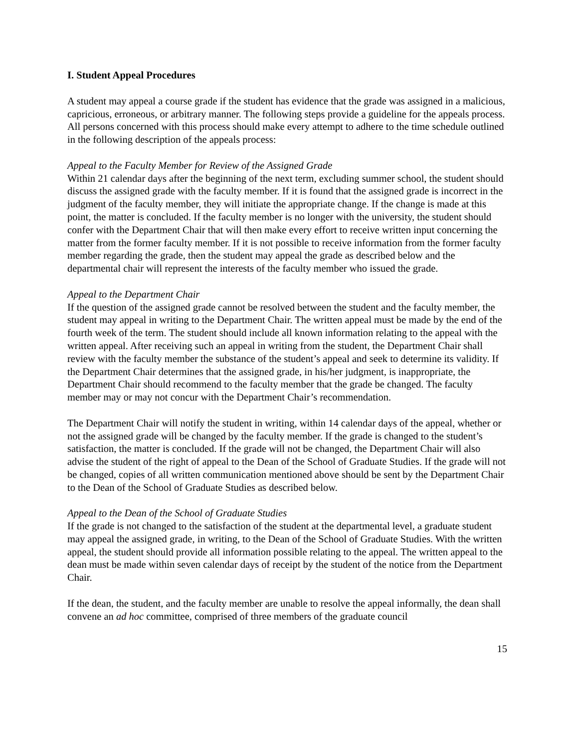I. Student Appeal Procedures
A student may appeal a course grade if the student has evidence that the grade was assigned in a malicious, capricious, erroneous, or arbitrary manner. The following steps provide a guideline for the appeals process. All persons concerned with this process should make every attempt to adhere to the time schedule outlined in the following description of the appeals process:
Appeal to the Faculty Member for Review of the Assigned Grade
Within 21 calendar days after the beginning of the next term, excluding summer school, the student should discuss the assigned grade with the faculty member. If it is found that the assigned grade is incorrect in the judgment of the faculty member, they will initiate the appropriate change. If the change is made at this point, the matter is concluded. If the faculty member is no longer with the university, the student should confer with the Department Chair that will then make every effort to receive written input concerning the matter from the former faculty member. If it is not possible to receive information from the former faculty member regarding the grade, then the student may appeal the grade as described below and the departmental chair will represent the interests of the faculty member who issued the grade.
Appeal to the Department Chair
If the question of the assigned grade cannot be resolved between the student and the faculty member, the student may appeal in writing to the Department Chair. The written appeal must be made by the end of the fourth week of the term. The student should include all known information relating to the appeal with the written appeal. After receiving such an appeal in writing from the student, the Department Chair shall review with the faculty member the substance of the student’s appeal and seek to determine its validity. If the Department Chair determines that the assigned grade, in his/her judgment, is inappropriate, the Department Chair should recommend to the faculty member that the grade be changed. The faculty member may or may not concur with the Department Chair’s recommendation.
The Department Chair will notify the student in writing, within 14 calendar days of the appeal, whether or not the assigned grade will be changed by the faculty member. If the grade is changed to the student’s satisfaction, the matter is concluded. If the grade will not be changed, the Department Chair will also advise the student of the right of appeal to the Dean of the School of Graduate Studies. If the grade will not be changed, copies of all written communication mentioned above should be sent by the Department Chair to the Dean of the School of Graduate Studies as described below.
Appeal to the Dean of the School of Graduate Studies
If the grade is not changed to the satisfaction of the student at the departmental level, a graduate student may appeal the assigned grade, in writing, to the Dean of the School of Graduate Studies. With the written appeal, the student should provide all information possible relating to the appeal. The written appeal to the dean must be made within seven calendar days of receipt by the student of the notice from the Department Chair.
If the dean, the student, and the faculty member are unable to resolve the appeal informally, the dean shall convene an ad hoc committee, comprised of three members of the graduate council
15